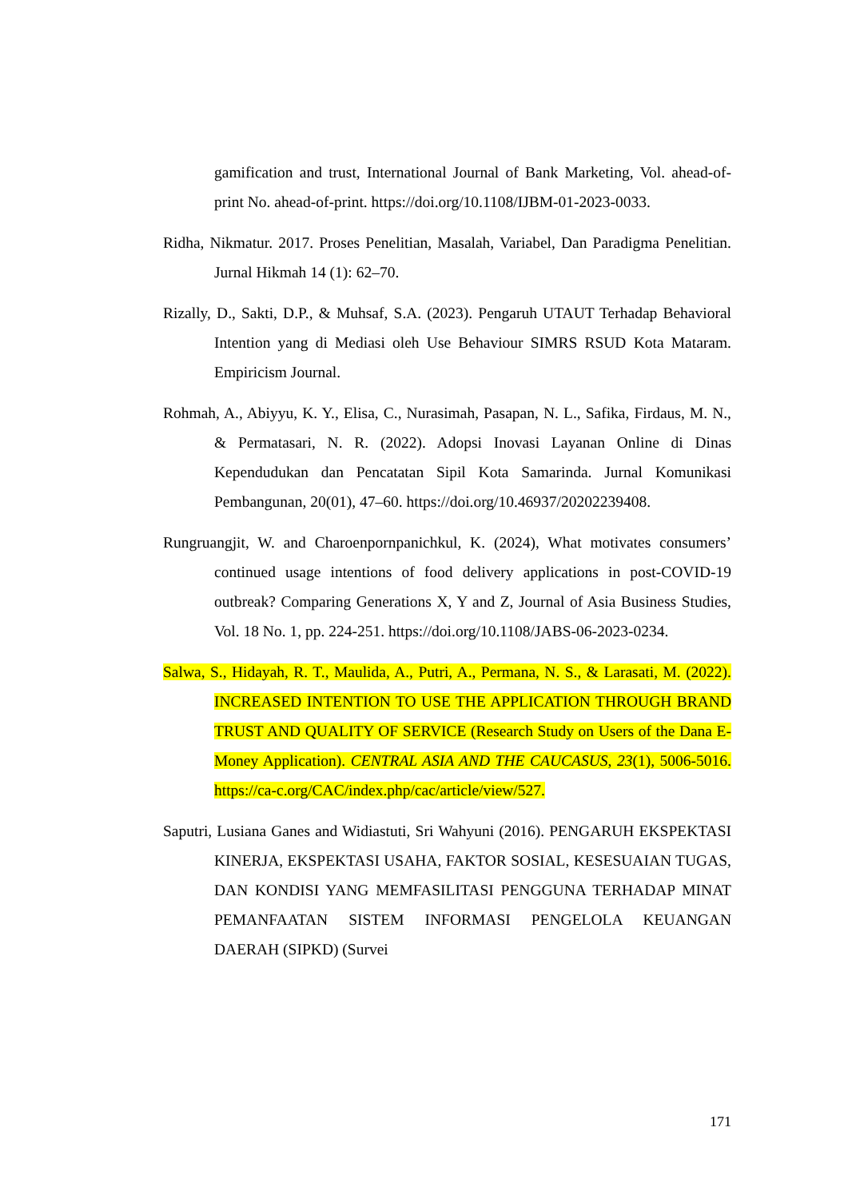gamification and trust, International Journal of Bank Marketing, Vol. ahead-of-print No. ahead-of-print. https://doi.org/10.1108/IJBM-01-2023-0033.
Ridha, Nikmatur. 2017. Proses Penelitian, Masalah, Variabel, Dan Paradigma Penelitian. Jurnal Hikmah 14 (1): 62–70.
Rizally, D., Sakti, D.P., & Muhsaf, S.A. (2023). Pengaruh UTAUT Terhadap Behavioral Intention yang di Mediasi oleh Use Behaviour SIMRS RSUD Kota Mataram. Empiricism Journal.
Rohmah, A., Abiyyu, K. Y., Elisa, C., Nurasimah, Pasapan, N. L., Safika, Firdaus, M. N., & Permatasari, N. R. (2022). Adopsi Inovasi Layanan Online di Dinas Kependudukan dan Pencatatan Sipil Kota Samarinda. Jurnal Komunikasi Pembangunan, 20(01), 47–60. https://doi.org/10.46937/20202239408.
Rungruangjit, W. and Charoenpornpanichkul, K. (2024), What motivates consumers’ continued usage intentions of food delivery applications in post-COVID-19 outbreak? Comparing Generations X, Y and Z, Journal of Asia Business Studies, Vol. 18 No. 1, pp. 224-251. https://doi.org/10.1108/JABS-06-2023-0234.
Salwa, S., Hidayah, R. T., Maulida, A., Putri, A., Permana, N. S., & Larasati, M. (2022). INCREASED INTENTION TO USE THE APPLICATION THROUGH BRAND TRUST AND QUALITY OF SERVICE (Research Study on Users of the Dana E-Money Application). CENTRAL ASIA AND THE CAUCASUS, 23(1), 5006-5016. https://ca-c.org/CAC/index.php/cac/article/view/527.
Saputri, Lusiana Ganes and Widiastuti, Sri Wahyuni (2016). PENGARUH EKSPEKTASI KINERJA, EKSPEKTASI USAHA, FAKTOR SOSIAL, KESESUAIAN TUGAS, DAN KONDISI YANG MEMFASILITASI PENGGUNA TERHADAP MINAT PEMANFAATAN SISTEM INFORMASI PENGELOLA KEUANGAN DAERAH (SIPKD) (Survei
171